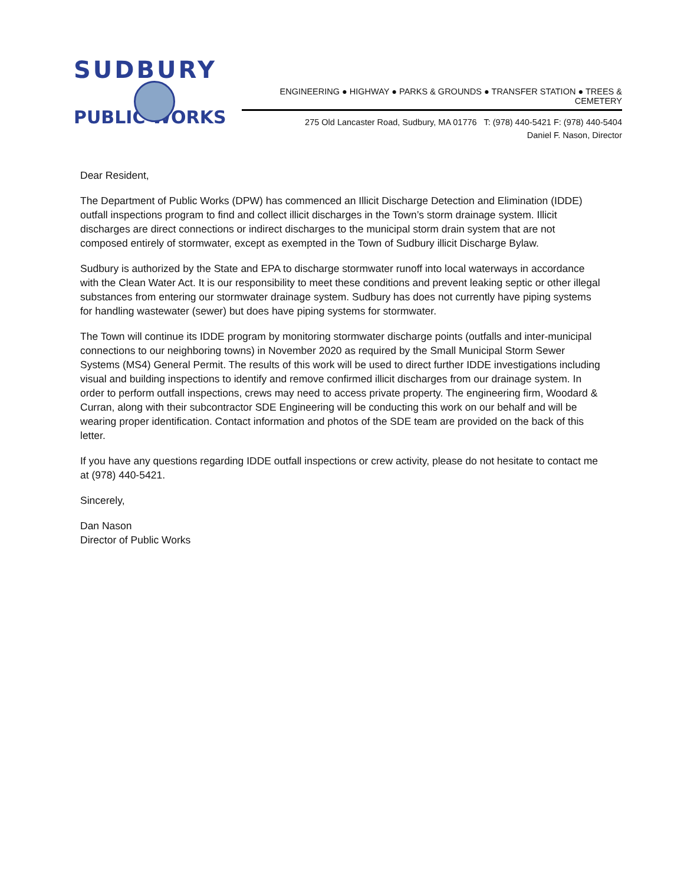SUDBURY
PUBLIC WORKS
ENGINEERING ● HIGHWAY ● PARKS & GROUNDS ● TRANSFER STATION ● TREES & CEMETERY
275 Old Lancaster Road, Sudbury, MA 01776 T: (978) 440-5421 F: (978) 440-5404
Daniel F. Nason, Director
Dear Resident,
The Department of Public Works (DPW) has commenced an Illicit Discharge Detection and Elimination (IDDE) outfall inspections program to find and collect illicit discharges in the Town’s storm drainage system. Illicit discharges are direct connections or indirect discharges to the municipal storm drain system that are not composed entirely of stormwater, except as exempted in the Town of Sudbury illicit Discharge Bylaw.
Sudbury is authorized by the State and EPA to discharge stormwater runoff into local waterways in accordance with the Clean Water Act. It is our responsibility to meet these conditions and prevent leaking septic or other illegal substances from entering our stormwater drainage system. Sudbury has does not currently have piping systems for handling wastewater (sewer) but does have piping systems for stormwater.
The Town will continue its IDDE program by monitoring stormwater discharge points (outfalls and inter-municipal connections to our neighboring towns) in November 2020 as required by the Small Municipal Storm Sewer Systems (MS4) General Permit. The results of this work will be used to direct further IDDE investigations including visual and building inspections to identify and remove confirmed illicit discharges from our drainage system. In order to perform outfall inspections, crews may need to access private property. The engineering firm, Woodard & Curran, along with their subcontractor SDE Engineering will be conducting this work on our behalf and will be wearing proper identification. Contact information and photos of the SDE team are provided on the back of this letter.
If you have any questions regarding IDDE outfall inspections or crew activity, please do not hesitate to contact me at (978) 440-5421.
Sincerely,
Dan Nason
Director of Public Works